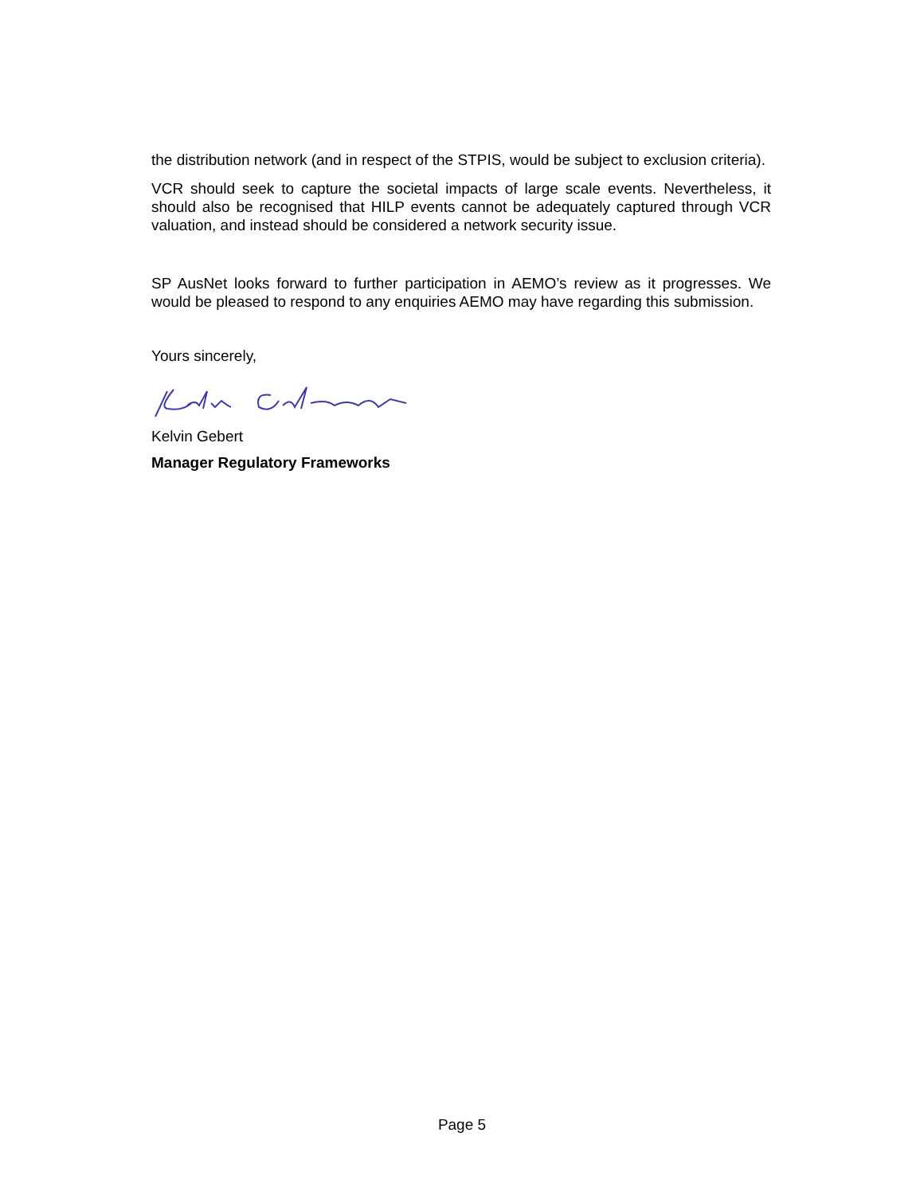the distribution network (and in respect of the STPIS, would be subject to exclusion criteria).
VCR should seek to capture the societal impacts of large scale events. Nevertheless, it should also be recognised that HILP events cannot be adequately captured through VCR valuation, and instead should be considered a network security issue.
SP AusNet looks forward to further participation in AEMO’s review as it progresses. We would be pleased to respond to any enquiries AEMO may have regarding this submission.
Yours sincerely,
Kelvin Gebert
Manager Regulatory Frameworks
Page 5